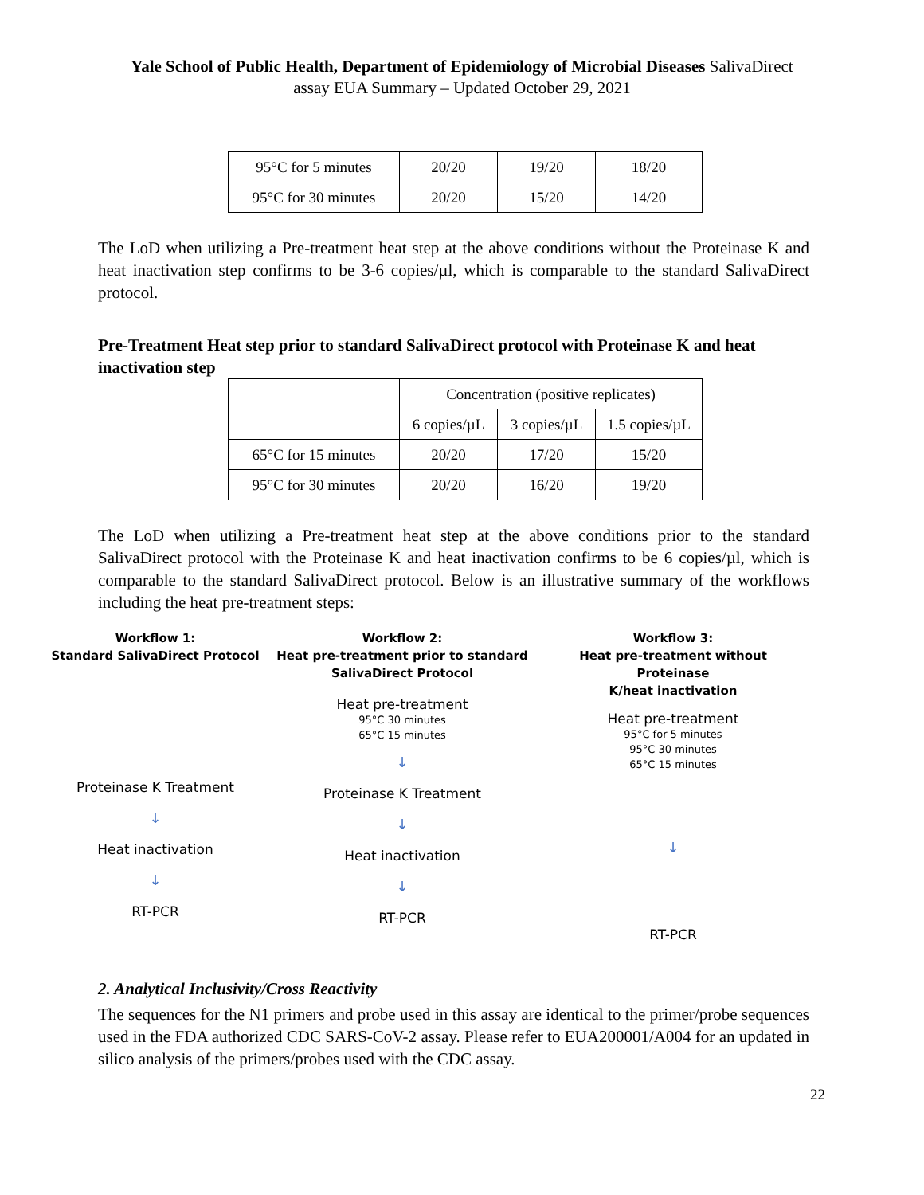Yale School of Public Health, Department of Epidemiology of Microbial Diseases SalivaDirect
assay EUA Summary – Updated October 29, 2021
| 95°C for 5 minutes | 20/20 | 19/20 | 18/20 |
| 95°C for 30 minutes | 20/20 | 15/20 | 14/20 |
The LoD when utilizing a Pre-treatment heat step at the above conditions without the Proteinase K and heat inactivation step confirms to be 3-6 copies/µl, which is comparable to the standard SalivaDirect protocol.
Pre-Treatment Heat step prior to standard SalivaDirect protocol with Proteinase K and heat inactivation step
| | Concentration (positive replicates) | | |
| | 6 copies/µL | 3 copies/µL | 1.5 copies/µL |
| 65°C for 15 minutes | 20/20 | 17/20 | 15/20 |
| 95°C for 30 minutes | 20/20 | 16/20 | 19/20 |
The LoD when utilizing a Pre-treatment heat step at the above conditions prior to the standard SalivaDirect protocol with the Proteinase K and heat inactivation confirms to be 6 copies/µl, which is comparable to the standard SalivaDirect protocol. Below is an illustrative summary of the workflows including the heat pre-treatment steps:
Workflow 1:
Standard SalivaDirect Protocol
Proteinase K Treatment
↓
Heat inactivation
↓
RT-PCR
Workflow 2:
Heat pre-treatment prior to standard
SalivaDirect Protocol
Heat pre-treatment
95°C 30 minutes
65°C 15 minutes
↓
Proteinase K Treatment
↓
Heat inactivation
↓
RT-PCR
Workflow 3:
Heat pre-treatment without Proteinase
K/heat inactivation
Heat pre-treatment
95°C for 5 minutes
95°C 30 minutes
65°C 15 minutes
↓
RT-PCR
2. Analytical Inclusivity/Cross Reactivity
The sequences for the N1 primers and probe used in this assay are identical to the primer/probe sequences used in the FDA authorized CDC SARS-CoV-2 assay. Please refer to EUA200001/A004 for an updated in silico analysis of the primers/probes used with the CDC assay.
22